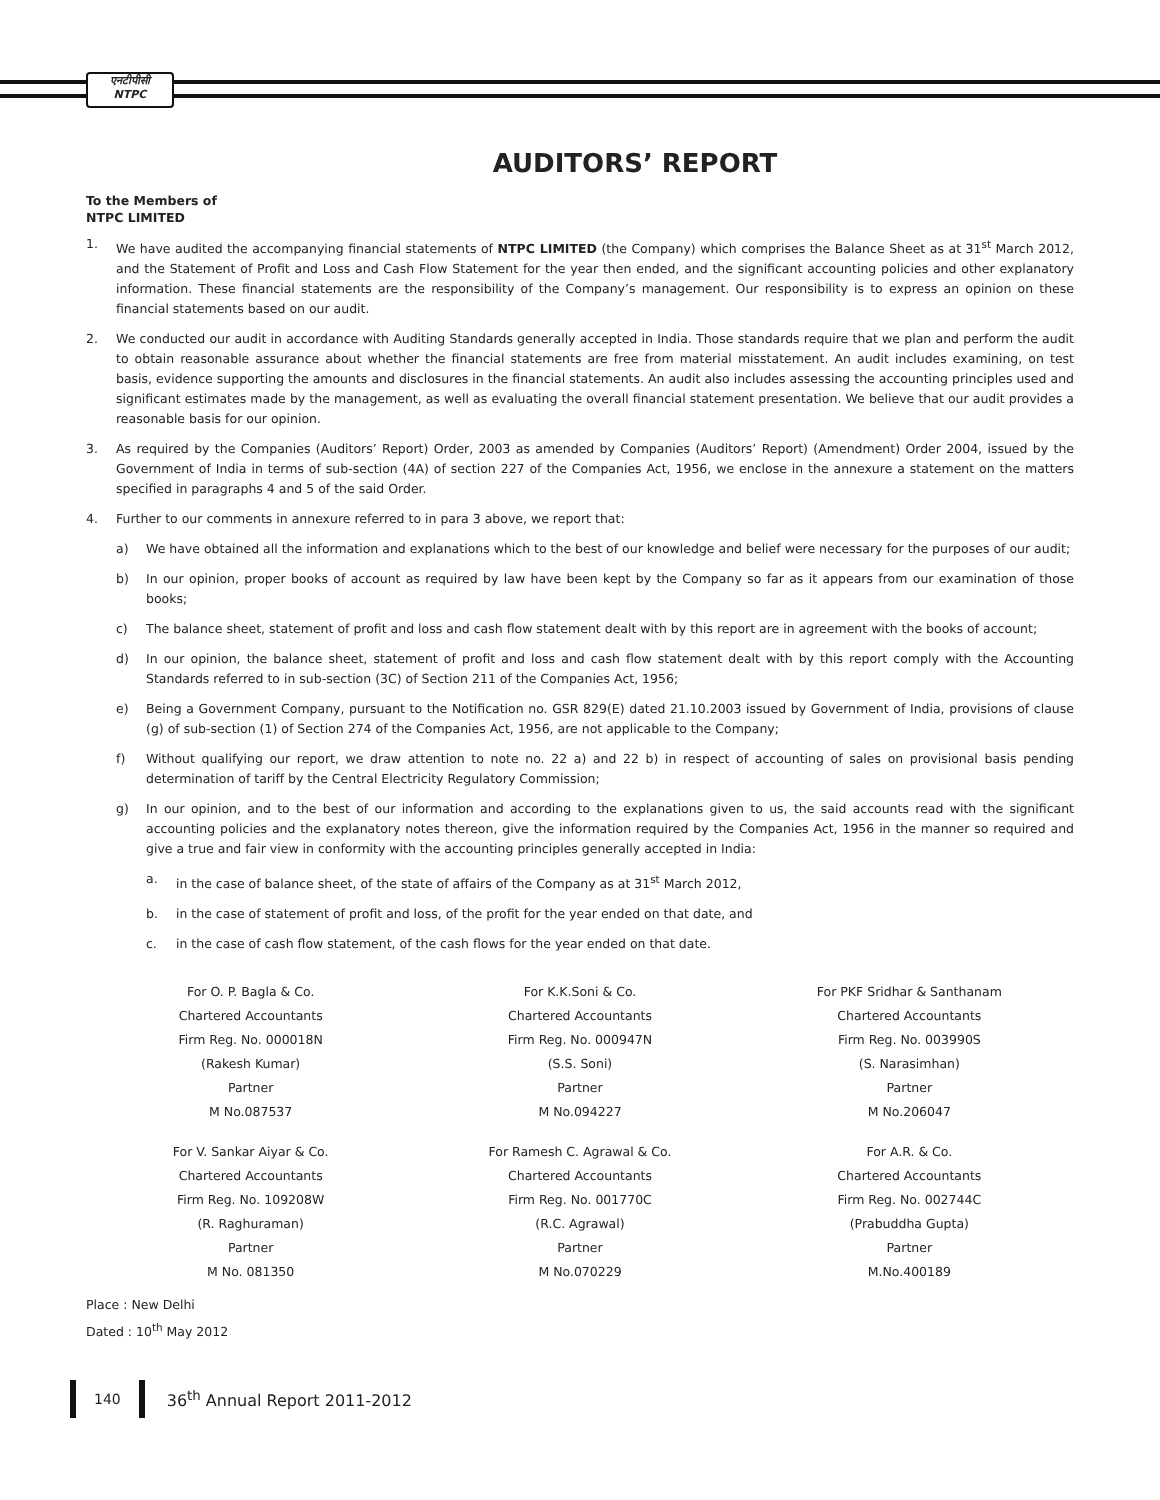एनटीपीसी
NTPC
AUDITORS’ REPORT
To the Members of
NTPC LIMITED
1. We have audited the accompanying financial statements of NTPC LIMITED (the Company) which comprises the Balance Sheet as at 31<sup>st</sup> March 2012, and the Statement of Profit and Loss and Cash Flow Statement for the year then ended, and the significant accounting policies and other explanatory information. These financial statements are the responsibility of the Company’s management. Our responsibility is to express an opinion on these financial statements based on our audit.
2. We conducted our audit in accordance with Auditing Standards generally accepted in India. Those standards require that we plan and perform the audit to obtain reasonable assurance about whether the financial statements are free from material misstatement. An audit includes examining, on test basis, evidence supporting the amounts and disclosures in the financial statements. An audit also includes assessing the accounting principles used and significant estimates made by the management, as well as evaluating the overall financial statement presentation. We believe that our audit provides a reasonable basis for our opinion.
3. As required by the Companies (Auditors’ Report) Order, 2003 as amended by Companies (Auditors’ Report) (Amendment) Order 2004, issued by the Government of India in terms of sub-section (4A) of section 227 of the Companies Act, 1956, we enclose in the annexure a statement on the matters specified in paragraphs 4 and 5 of the said Order.
4. Further to our comments in annexure referred to in para 3 above, we report that:
a) We have obtained all the information and explanations which to the best of our knowledge and belief were necessary for the purposes of our audit;
b) In our opinion, proper books of account as required by law have been kept by the Company so far as it appears from our examination of those books;
c) The balance sheet, statement of profit and loss and cash flow statement dealt with by this report are in agreement with the books of account;
d) In our opinion, the balance sheet, statement of profit and loss and cash flow statement dealt with by this report comply with the Accounting Standards referred to in sub-section (3C) of Section 211 of the Companies Act, 1956;
e) Being a Government Company, pursuant to the Notification no. GSR 829(E) dated 21.10.2003 issued by Government of India, provisions of clause (g) of sub-section (1) of Section 274 of the Companies Act, 1956, are not applicable to the Company;
f) Without qualifying our report, we draw attention to note no. 22 a) and 22 b) in respect of accounting of sales on provisional basis pending determination of tariff by the Central Electricity Regulatory Commission;
g) In our opinion, and to the best of our information and according to the explanations given to us, the said accounts read with the significant accounting policies and the explanatory notes thereon, give the information required by the Companies Act, 1956 in the manner so required and give a true and fair view in conformity with the accounting principles generally accepted in India:
a. in the case of balance sheet, of the state of affairs of the Company as at 31<sup>st</sup> March 2012,
b. in the case of statement of profit and loss, of the profit for the year ended on that date, and
c. in the case of cash flow statement, of the cash flows for the year ended on that date.
For O. P. Bagla & Co.
Chartered Accountants
Firm Reg. No. 000018N
(Rakesh Kumar)
Partner
M No.087537
For K.K.Soni & Co.
Chartered Accountants
Firm Reg. No. 000947N
(S.S. Soni)
Partner
M No.094227
For PKF Sridhar & Santhanam
Chartered Accountants
Firm Reg. No. 003990S
(S. Narasimhan)
Partner
M No.206047
For V. Sankar Aiyar & Co.
Chartered Accountants
Firm Reg. No. 109208W
(R. Raghuraman)
Partner
M No. 081350
For Ramesh C. Agrawal & Co.
Chartered Accountants
Firm Reg. No. 001770C
(R.C. Agrawal)
Partner
M No.070229
For A.R. & Co.
Chartered Accountants
Firm Reg. No. 002744C
(Prabuddha Gupta)
Partner
M.No.400189
Place : New Delhi
Dated : 10<sup>th</sup> May 2012
140 36<sup>th</sup> Annual Report 2011-2012